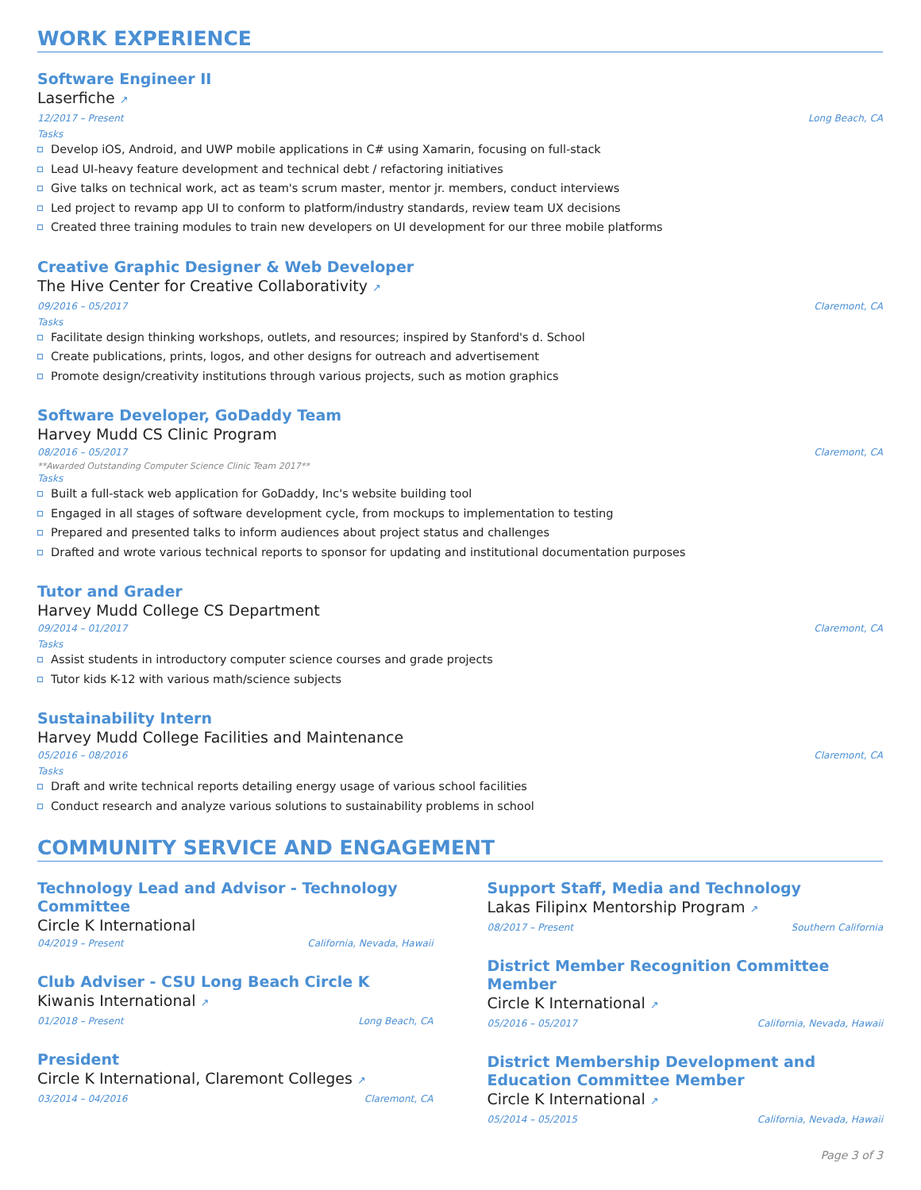WORK EXPERIENCE
Software Engineer II
Laserfiche ↗
12/2017 – Present Long Beach, CA
Tasks
Develop iOS, Android, and UWP mobile applications in C# using Xamarin, focusing on full-stack
Lead UI-heavy feature development and technical debt / refactoring initiatives
Give talks on technical work, act as team's scrum master, mentor jr. members, conduct interviews
Led project to revamp app UI to conform to platform/industry standards, review team UX decisions
Created three training modules to train new developers on UI development for our three mobile platforms
Creative Graphic Designer & Web Developer
The Hive Center for Creative Collaborativity ↗
09/2016 – 05/2017 Claremont, CA
Tasks
Facilitate design thinking workshops, outlets, and resources; inspired by Stanford's d. School
Create publications, prints, logos, and other designs for outreach and advertisement
Promote design/creativity institutions through various projects, such as motion graphics
Software Developer, GoDaddy Team
Harvey Mudd CS Clinic Program
08/2016 – 05/2017 Claremont, CA
**Awarded Outstanding Computer Science Clinic Team 2017**
Tasks
Built a full-stack web application for GoDaddy, Inc's website building tool
Engaged in all stages of software development cycle, from mockups to implementation to testing
Prepared and presented talks to inform audiences about project status and challenges
Drafted and wrote various technical reports to sponsor for updating and institutional documentation purposes
Tutor and Grader
Harvey Mudd College CS Department
09/2014 – 01/2017 Claremont, CA
Tasks
Assist students in introductory computer science courses and grade projects
Tutor kids K-12 with various math/science subjects
Sustainability Intern
Harvey Mudd College Facilities and Maintenance
05/2016 – 08/2016 Claremont, CA
Tasks
Draft and write technical reports detailing energy usage of various school facilities
Conduct research and analyze various solutions to sustainability problems in school
COMMUNITY SERVICE AND ENGAGEMENT
Technology Lead and Advisor - Technology Committee
Circle K International
04/2019 – Present California, Nevada, Hawaii
Club Adviser - CSU Long Beach Circle K
Kiwanis International ↗
01/2018 – Present Long Beach, CA
President
Circle K International, Claremont Colleges ↗
03/2014 – 04/2016 Claremont, CA
Support Staff, Media and Technology
Lakas Filipinx Mentorship Program ↗
08/2017 – Present Southern California
District Member Recognition Committee Member
Circle K International ↗
05/2016 – 05/2017 California, Nevada, Hawaii
District Membership Development and Education Committee Member
Circle K International ↗
05/2014 – 05/2015 California, Nevada, Hawaii
Page 3 of 3